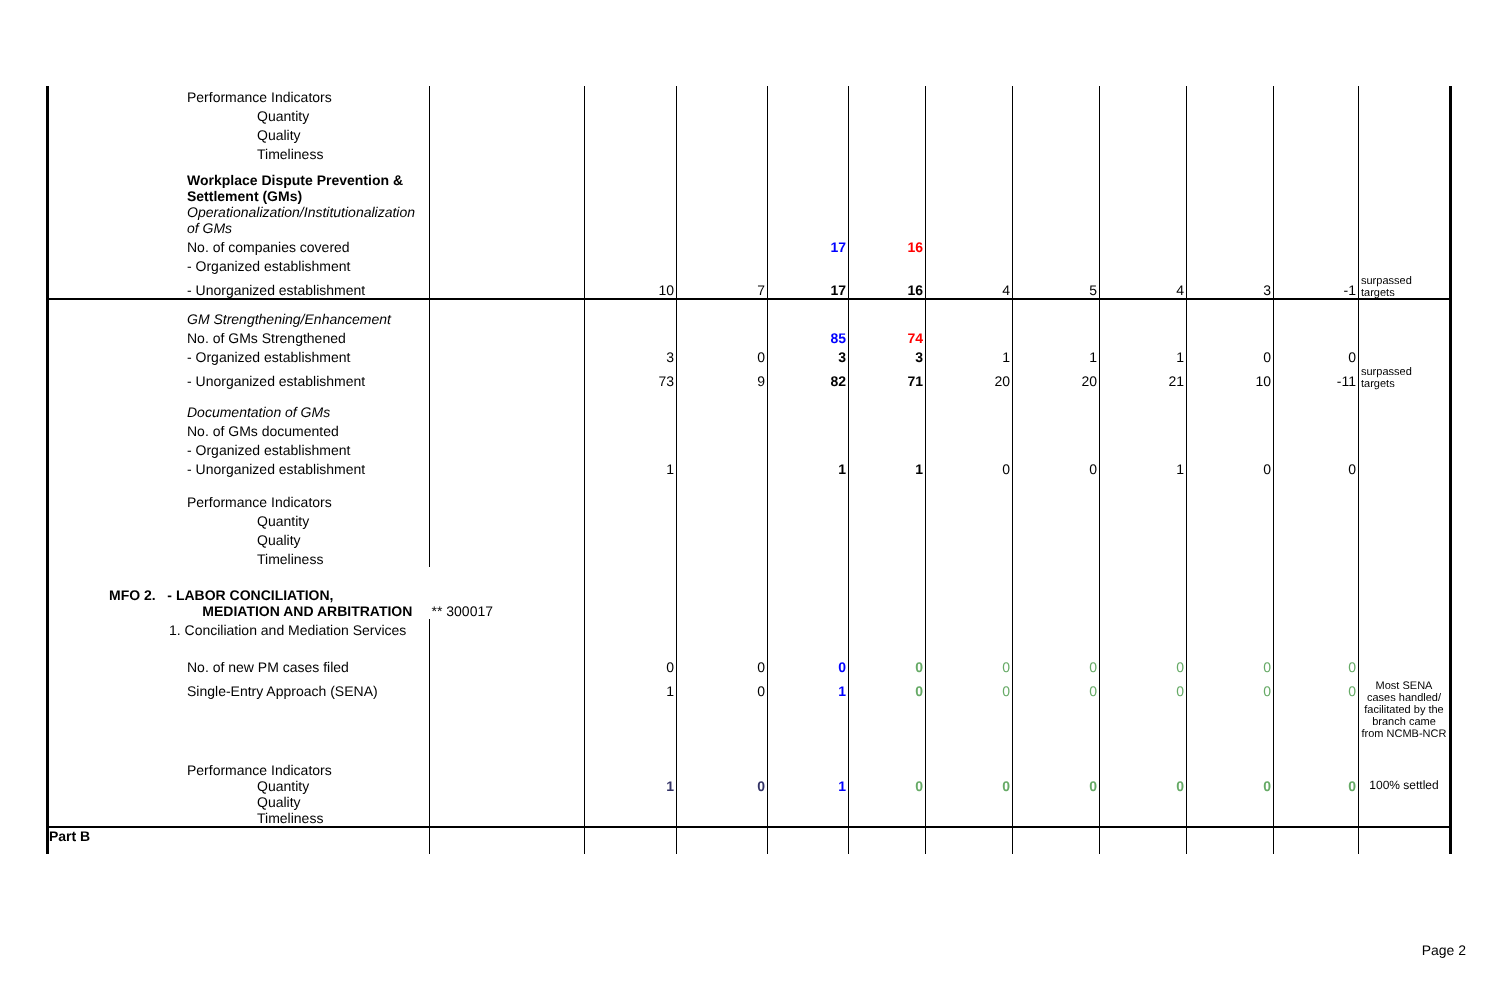| Performance Indicators | | | | | | | | | | | |
| Quantity | | | | | | | | | | | |
| Quality | | | | | | | | | | | |
| Timeliness | | | | | | | | | | | |
| Workplace Dispute Prevention & Settlement (GMs) | | | | | | | | | | | |
| Operationalization/Institutionalization of GMs | | | | | | | | | | | |
| No. of companies covered | | | | 17 | 16 | | | | | | |
| - Organized establishment | | | | | | | | | | | |
| - Unorganized establishment | | 10 | 7 | 17 | 16 | 4 | 5 | 4 | 3 | -1 | surpassed targets |
| GM Strengthening/Enhancement | | | | | | | | | | | |
| No. of GMs Strengthened | | | | 85 | 74 | | | | | | |
| - Organized establishment | | 3 | 0 | 3 | 3 | 1 | 1 | 1 | 0 | 0 | |
| - Unorganized establishment | | 73 | 9 | 82 | 71 | 20 | 20 | 21 | 10 | -11 | surpassed targets |
| Documentation of GMs | | | | | | | | | | | |
| No. of GMs documented | | | | | | | | | | | |
| - Organized establishment | | | | | | | | | | | |
| - Unorganized establishment | | 1 | | 1 | 1 | 0 | 0 | 1 | 0 | 0 | |
| Performance Indicators | | | | | | | | | | | |
| Quantity | | | | | | | | | | | |
| Quality | | | | | | | | | | | |
| Timeliness | | | | | | | | | | | |
| MFO 2. - LABOR CONCILIATION, MEDIATION AND ARBITRATION | ** 300017 | | | | | | | | | | |
| 1. Conciliation and Mediation Services | | | | | | | | | | | |
| No. of new PM cases filed | | 0 | 0 | 0 | 0 | 0 | 0 | 0 | 0 | 0 | |
| Single-Entry Approach (SENA) | | 1 | 0 | 1 | 0 | 0 | 0 | 0 | 0 | 0 | Most SENA cases handled/ facilitated by the branch came from NCMB-NCR |
| Performance Indicators | | | | | | | | | | | |
| Quantity Quality Timeliness | | 1 | 0 | 1 | 0 | 0 | 0 | 0 | 0 | 0 | 100% settled |
| Part B | | | | | | | | | | | |
Page 2